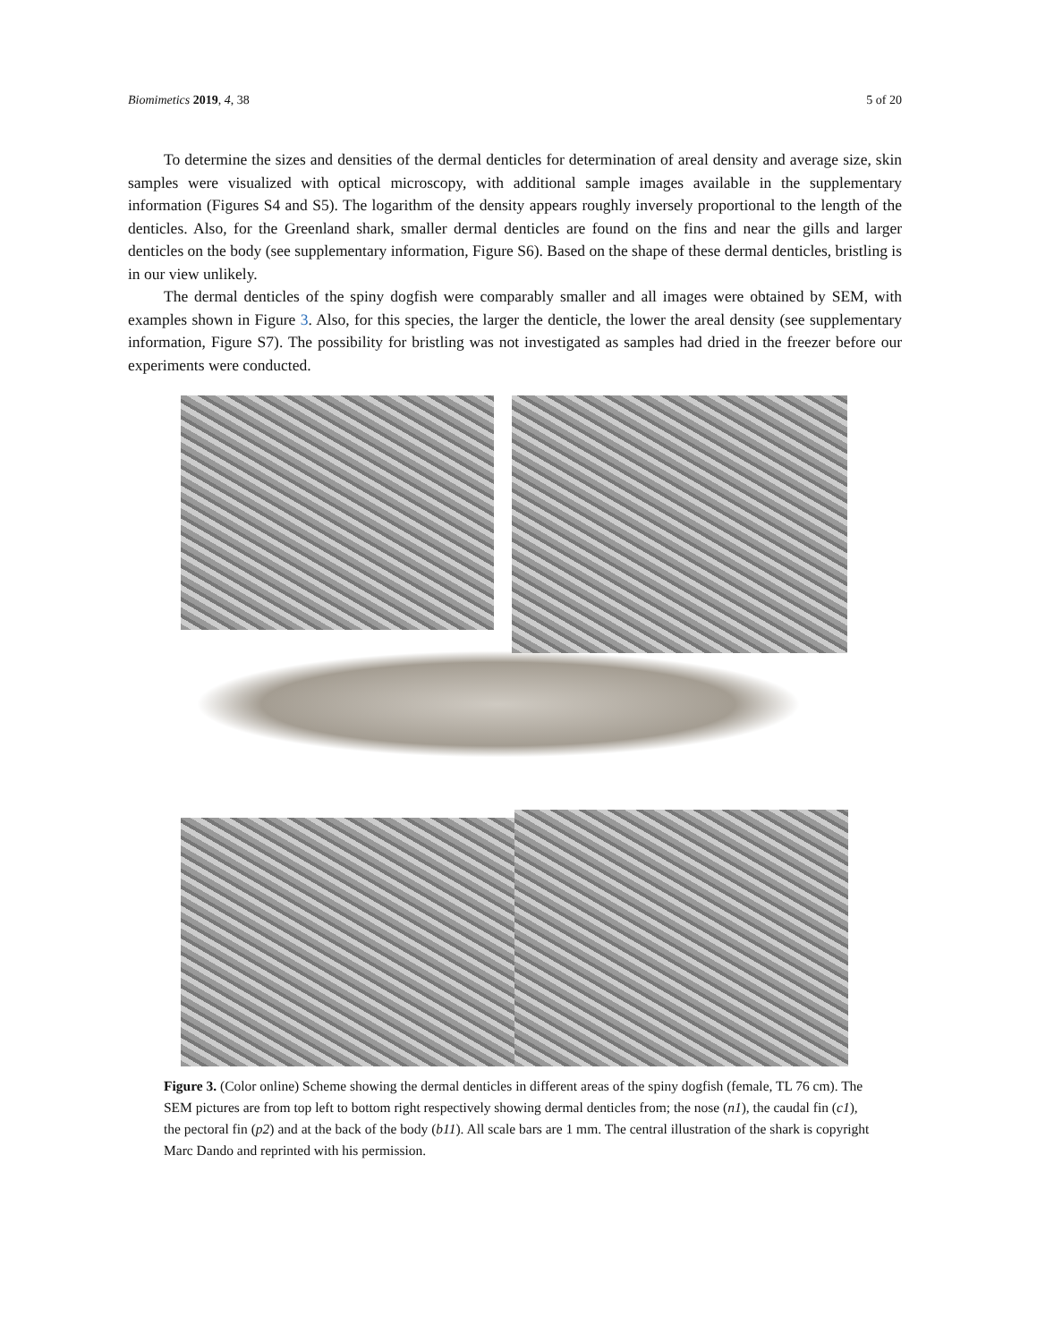Biomimetics 2019, 4, 38 5 of 20
To determine the sizes and densities of the dermal denticles for determination of areal density and average size, skin samples were visualized with optical microscopy, with additional sample images available in the supplementary information (Figures S4 and S5). The logarithm of the density appears roughly inversely proportional to the length of the denticles. Also, for the Greenland shark, smaller dermal denticles are found on the fins and near the gills and larger denticles on the body (see supplementary information, Figure S6). Based on the shape of these dermal denticles, bristling is in our view unlikely.
The dermal denticles of the spiny dogfish were comparably smaller and all images were obtained by SEM, with examples shown in Figure 3. Also, for this species, the larger the denticle, the lower the areal density (see supplementary information, Figure S7). The possibility for bristling was not investigated as samples had dried in the freezer before our experiments were conducted.
Figure 3. (Color online) Scheme showing the dermal denticles in different areas of the spiny dogfish (female, TL 76 cm). The SEM pictures are from top left to bottom right respectively showing dermal denticles from; the nose (n1), the caudal fin (c1), the pectoral fin (p2) and at the back of the body (b11). All scale bars are 1 mm. The central illustration of the shark is copyright Marc Dando and reprinted with his permission.